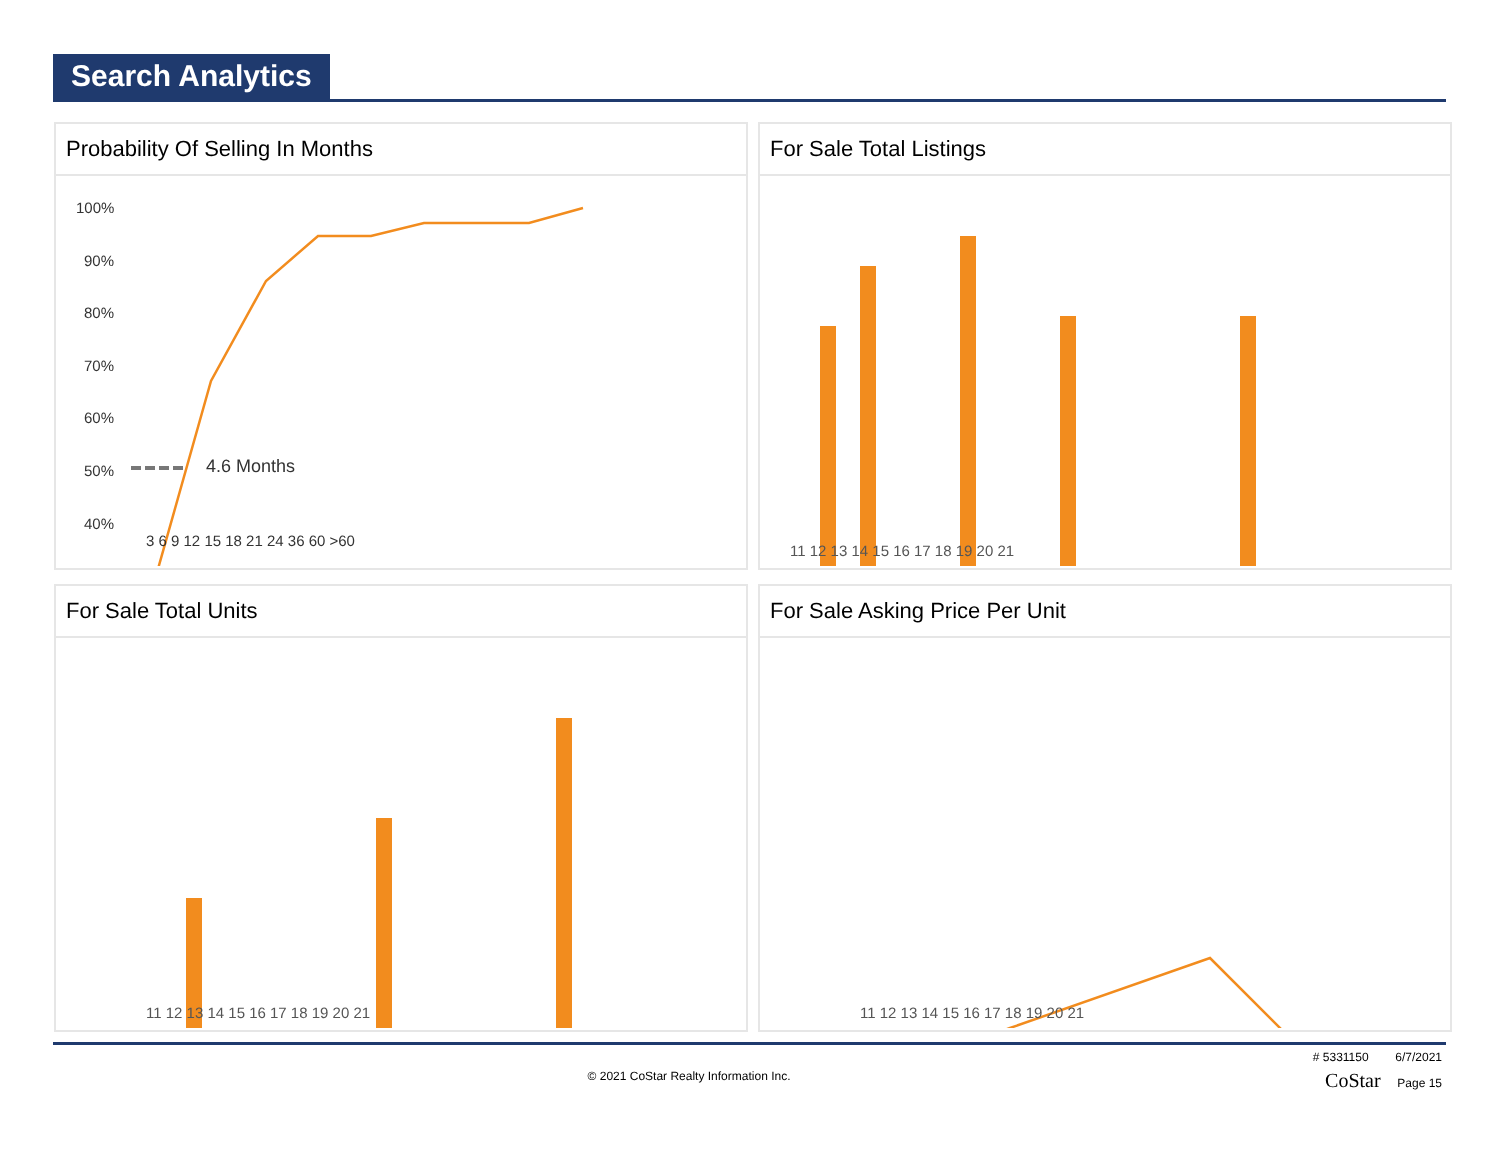Search Analytics
Probability Of Selling In Months
100%
90%
80%
70%
60%
50%
40%
4.6 Months
3 6 9 12 15 18 21 24 36 60 >60
For Sale Total Listings
11 12 13 14 15 16 17 18 19 20 21
For Sale Total Units
11 12 13 14 15 16 17 18 19 20 21
For Sale Asking Price Per Unit
11 12 13 14 15 16 17 18 19 20 21
# 5331150 6/7/2021
© 2021 CoStar Realty Information Inc. CoStar Page 15